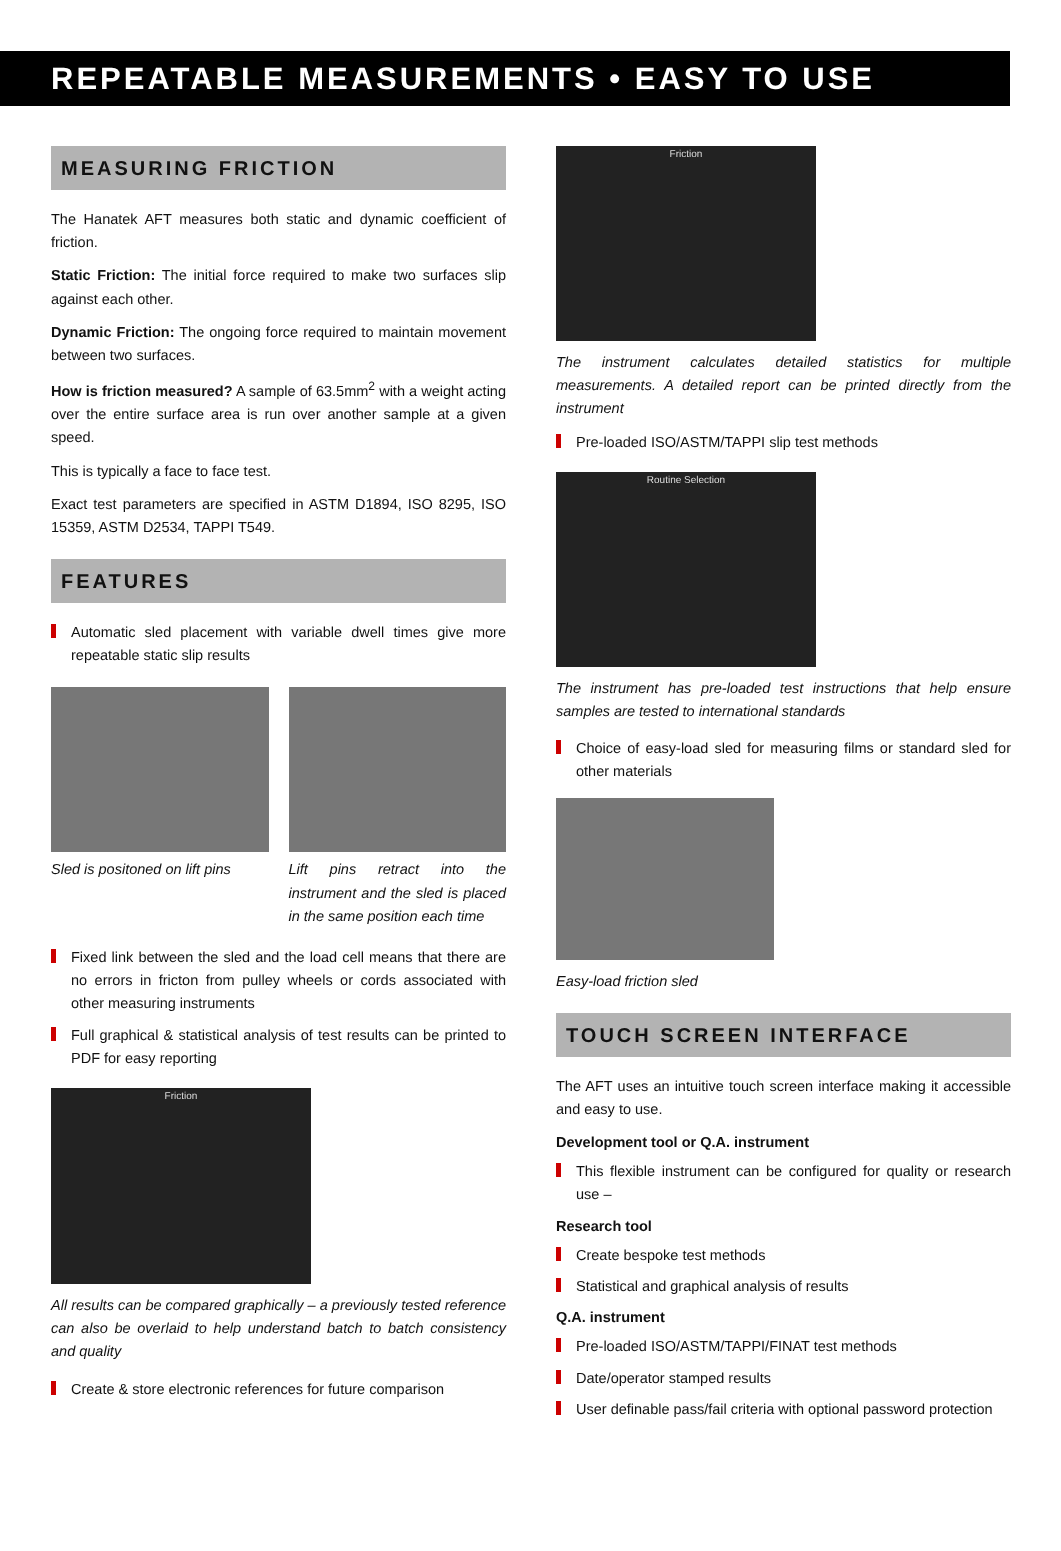REPEATABLE MEASUREMENTS • EASY TO USE
MEASURING FRICTION
The Hanatek AFT measures both static and dynamic coefficient of friction.
Static Friction: The initial force required to make two surfaces slip against each other.
Dynamic Friction: The ongoing force required to maintain movement between two surfaces.
How is friction measured? A sample of 63.5mm<sup>2</sup> with a weight acting over the entire surface area is run over another sample at a given speed.
This is typically a face to face test.
Exact test parameters are specified in ASTM D1894, ISO 8295, ISO 15359, ASTM D2534, TAPPI T549.
FEATURES
Automatic sled placement with variable dwell times give more repeatable static slip results
Sled is positoned on lift pins
Lift pins retract into the instrument and the sled is placed in the same position each time
Fixed link between the sled and the load cell means that there are no errors in fricton from pulley wheels or cords associated with other measuring instruments
Full graphical & statistical analysis of test results can be printed to PDF for easy reporting
Friction
All results can be compared graphically – a previously tested reference can also be overlaid to help understand batch to batch consistency and quality
Create & store electronic references for future comparison
Friction
The instrument calculates detailed statistics for multiple measurements. A detailed report can be printed directly from the instrument
Pre-loaded ISO/ASTM/TAPPI slip test methods
Routine Selection
The instrument has pre-loaded test instructions that help ensure samples are tested to international standards
Choice of easy-load sled for measuring films or standard sled for other materials
Easy-load friction sled
TOUCH SCREEN INTERFACE
The AFT uses an intuitive touch screen interface making it accessible and easy to use.
Development tool or Q.A. instrument
This flexible instrument can be configured for quality or research use –
Research tool
Create bespoke test methods
Statistical and graphical analysis of results
Q.A. instrument
Pre-loaded ISO/ASTM/TAPPI/FINAT test methods
Date/operator stamped results
User definable pass/fail criteria with optional password protection